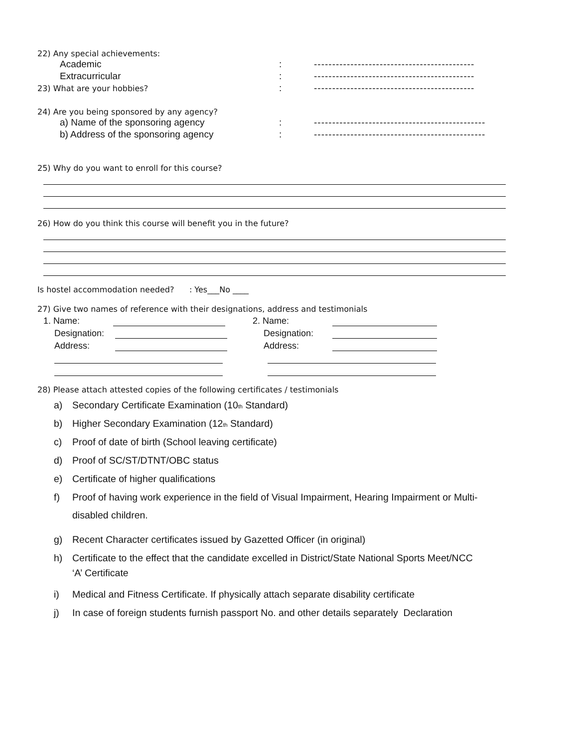22) Any special achievements:
Academic: --------------------------------------------
Extracurricular: --------------------------------------------
23) What are your hobbies?: --------------------------------------------
24) Are you being sponsored by any agency?
a) Name of the sponsoring agency: -----------------------------------------------
b) Address of the sponsoring agency: -----------------------------------------------
25) Why do you want to enroll for this course?
26) How do you think this course will benefit you in the future?
Is hostel accommodation needed? : Yes___No ____
27) Give two names of reference with their designations, address and testimonials
1. Name:
Designation:
Address:
2. Name:
Designation:
Address:
28) Please attach attested copies of the following certificates / testimonials
a) Secondary Certificate Examination (10<sub>th</sub> Standard)
b) Higher Secondary Examination (12<sub>th</sub> Standard)
c) Proof of date of birth (School leaving certificate)
d) Proof of SC/ST/DTNT/OBC status
e) Certificate of higher qualifications
f) Proof of having work experience in the field of Visual Impairment, Hearing Impairment or Multi-
disabled children.
g) Recent Character certificates issued by Gazetted Officer (in original)
h) Certificate to the effect that the candidate excelled in District/State National Sports Meet/NCC
‘A’ Certificate
i) Medical and Fitness Certificate. If physically attach separate disability certificate
j) In case of foreign students furnish passport No. and other details separately Declaration